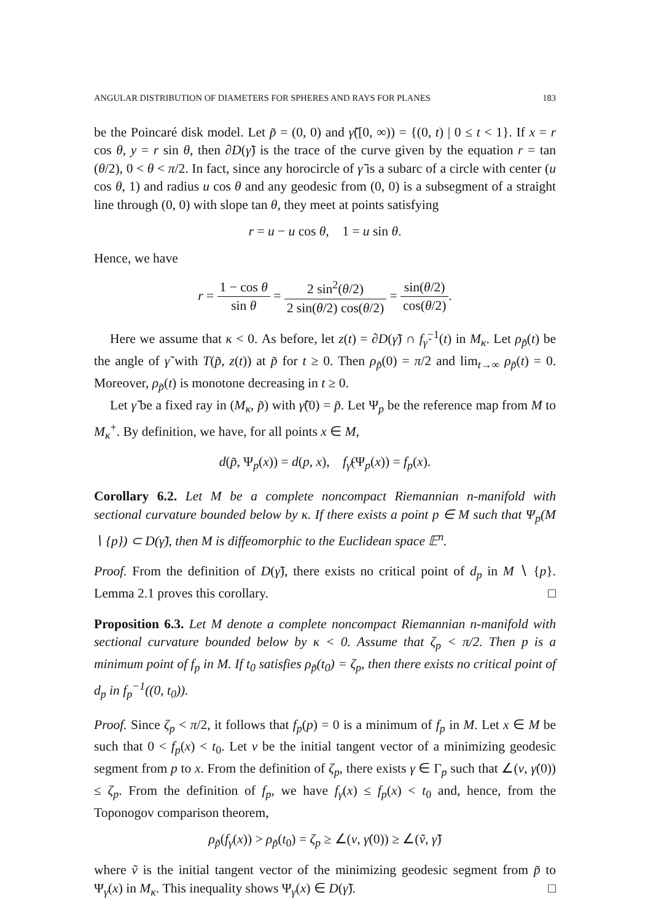ANGULAR DISTRIBUTION OF DIAMETERS FOR SPHERES AND RAYS FOR PLANES 183
be the Poincaré disk model. Let p̃ = (0, 0) and γ̃([0, ∞)) = {(0, t) | 0 ≤ t < 1}. If x = r cos θ, y = r sin θ, then ∂D(γ̃) is the trace of the curve given by the equation r = tan (θ/2), 0 < θ < π/2. In fact, since any horocircle of γ̃ is a subarc of a circle with center (u cos θ, 1) and radius u cos θ and any geodesic from (0, 0) is a subsegment of a straight line through (0, 0) with slope tan θ, they meet at points satisfying
r = u − u cos θ, 1 = u sin θ.
Hence, we have
r = 1 − cos θ sin θ = 2 sin<sup>2</sup>(θ/2) 2 sin(θ/2) cos(θ/2) = sin(θ/2) cos(θ/2).
Here we assume that κ < 0. As before, let z(t) = ∂D(γ̃) ∩ f<sub>γ̃</sub><sup>−1</sup>(t) in M<sub>κ</sub>. Let ρ<sub>p̃</sub>(t) be the angle of γ̃ with T(p̃, z(t)) at p̃ for t ≥ 0. Then ρ<sub>p̃</sub>(0) = π/2 and lim<sub>t→∞</sub> ρ<sub>p̃</sub>(t) = 0. Moreover, ρ<sub>p̃</sub>(t) is monotone decreasing in t ≥ 0.
Let γ̃ be a fixed ray in (M<sub>κ</sub>, p̃) with γ̃(0) = p̃. Let Ψ<sub>p</sub> be the reference map from M to M<sub>κ</sub><sup>+</sup>. By definition, we have, for all points x ∈ M,
d(p̃, Ψ<sub>p</sub>(x)) = d(p, x), f<sub>γ̃</sub>(Ψ<sub>p</sub>(x)) = f<sub>p</sub>(x).
Corollary 6.2. Let M be a complete noncompact Riemannian n-manifold with sectional curvature bounded below by κ. If there exists a point p ∈ M such that Ψ<sub>p</sub>(M ∖ {p}) ⊂ D(γ̃), then M is diffeomorphic to the Euclidean space 𝔼<sup>n</sup>.
Proof. From the definition of D(γ̃), there exists no critical point of d<sub>p</sub> in M ∖ {p}. Lemma 2.1 proves this corollary. □
Proposition 6.3. Let M denote a complete noncompact Riemannian n-manifold with sectional curvature bounded below by κ < 0. Assume that ζ<sub>p</sub> < π/2. Then p is a minimum point of f<sub>p</sub> in M. If t<sub>0</sub> satisfies ρ<sub>p̃</sub>(t<sub>0</sub>) = ζ<sub>p</sub>, then there exists no critical point of d<sub>p</sub> in f<sub>p</sub><sup>−1</sup>((0, t<sub>0</sub>)).
Proof. Since ζ<sub>p</sub> < π/2, it follows that f<sub>p</sub>(p) = 0 is a minimum of f<sub>p</sub> in M. Let x ∈ M be such that 0 < f<sub>p</sub>(x) < t<sub>0</sub>. Let v be the initial tangent vector of a minimizing geodesic segment from p to x. From the definition of ζ<sub>p</sub>, there exists γ ∈ Γ<sub>p</sub> such that ∠(v, γ̇(0)) ≤ ζ<sub>p</sub>. From the definition of f<sub>p</sub>, we have f<sub>γ</sub>(x) ≤ f<sub>p</sub>(x) < t<sub>0</sub> and, hence, from the Toponogov comparison theorem,
ρ<sub>p̃</sub>(f<sub>γ</sub>(x)) > ρ<sub>p̃</sub>(t<sub>0</sub>) = ζ<sub>p</sub> ≥ ∠(v, γ̇(0)) ≥ ∠(ṽ, γ̃̇)
where ṽ is the initial tangent vector of the minimizing geodesic segment from p̃ to Ψ<sub>γ</sub>(x) in M<sub>κ</sub>. This inequality shows Ψ<sub>γ</sub>(x) ∈ D(γ̃). □